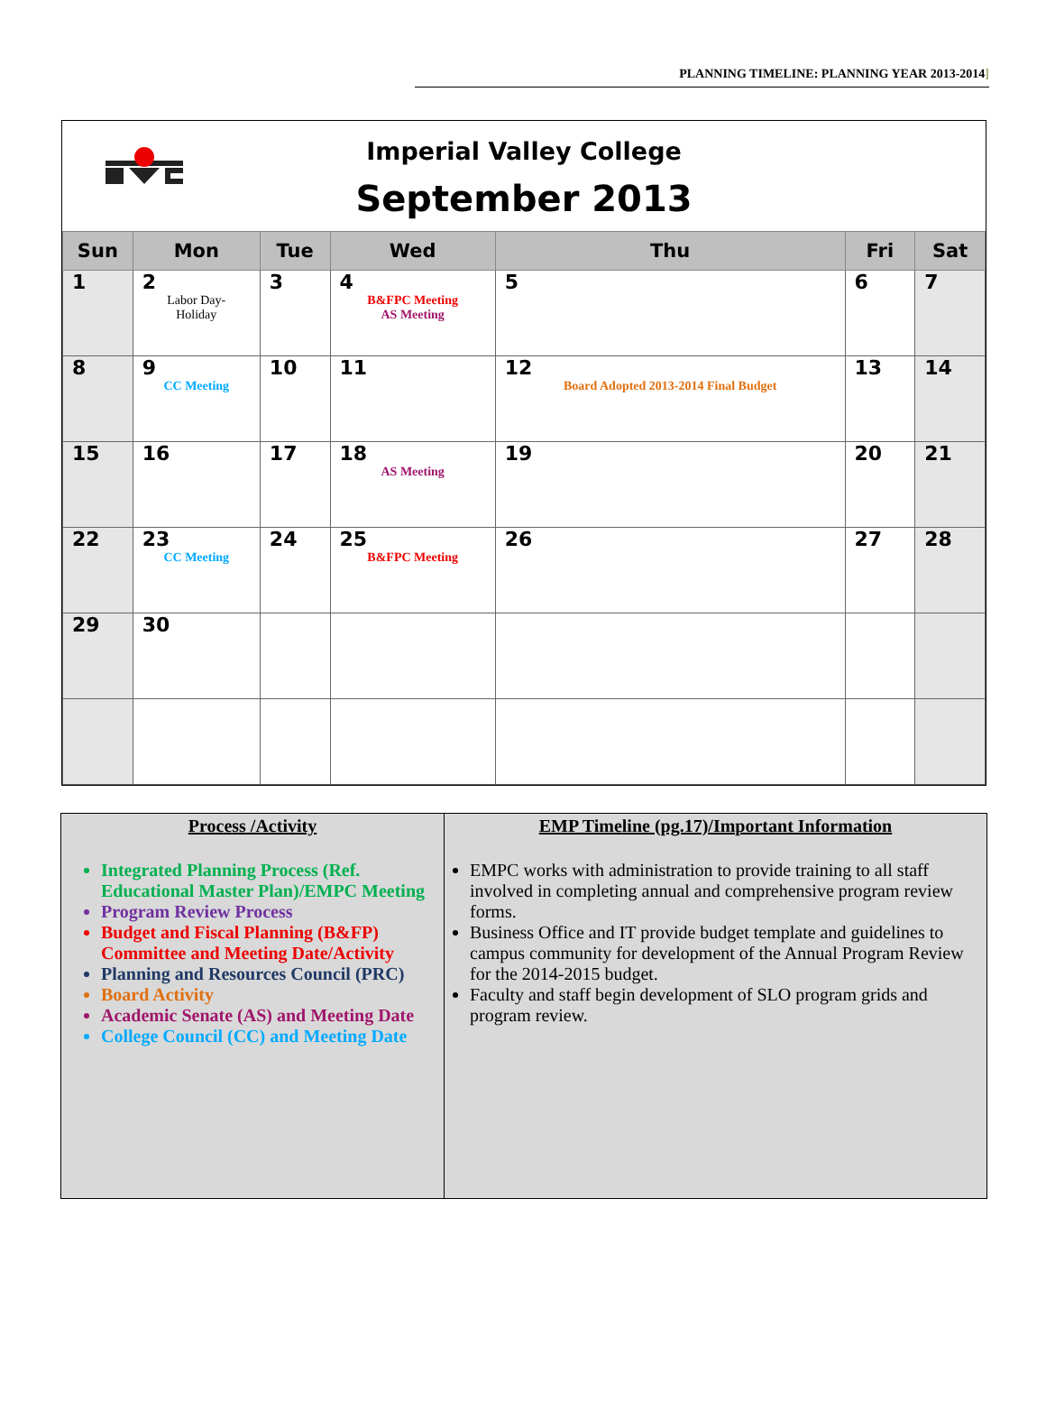PLANNING TIMELINE: PLANNING YEAR 2013-2014]
Imperial Valley College
September 2013
| Sun | Mon | Tue | Wed | Thu | Fri | Sat |
| --- | --- | --- | --- | --- | --- | --- |
| 1 | 2 Labor Day- Holiday | 3 | 4 B&FPC Meeting AS Meeting | 5 | 6 | 7 |
| 8 | 9 CC Meeting | 10 | 11 | 12 Board Adopted 2013-2014 Final Budget | 13 | 14 |
| 15 | 16 | 17 | 18 AS Meeting | 19 | 20 | 21 |
| 22 | 23 CC Meeting | 24 | 25 B&FPC Meeting | 26 | 27 | 28 |
| 29 | 30 | | | | | |
Process /Activity
Integrated Planning Process (Ref. Educational Master Plan)/EMPC Meeting
Program Review Process
Budget and Fiscal Planning (B&FP) Committee and Meeting Date/Activity
Planning and Resources Council (PRC)
Board Activity
Academic Senate (AS) and Meeting Date
College Council (CC) and Meeting Date
EMP Timeline (pg.17)/Important Information
EMPC works with administration to provide training to all staff involved in completing annual and comprehensive program review forms.
Business Office and IT provide budget template and guidelines to campus community for development of the Annual Program Review for the 2014-2015 budget.
Faculty and staff begin development of SLO program grids and program review.